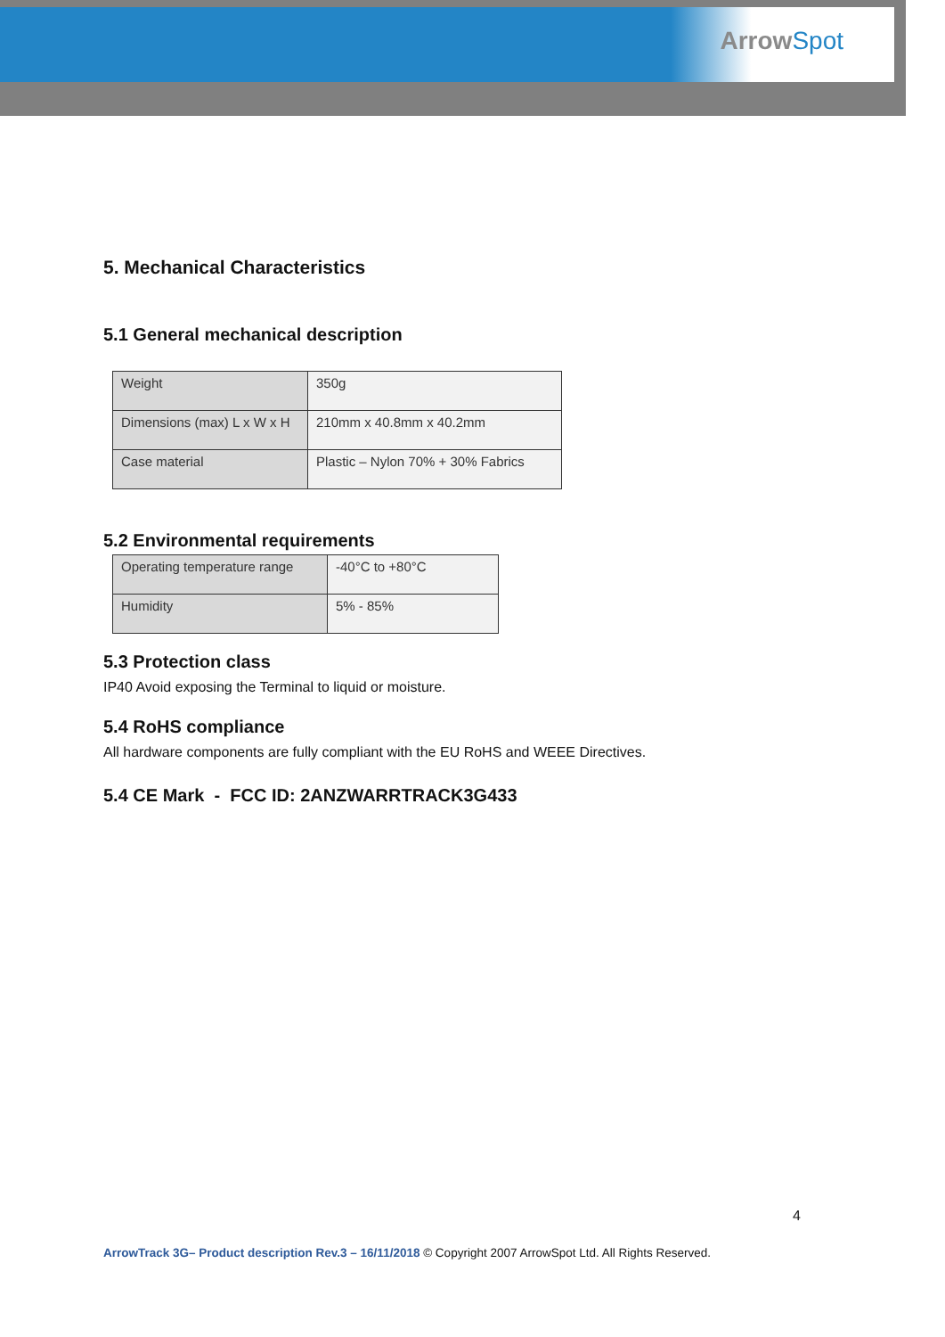ArrowSpot
5. Mechanical Characteristics
5.1 General mechanical description
| Weight | 350g |
| Dimensions (max) L x W x H | 210mm x 40.8mm x 40.2mm |
| Case material | Plastic – Nylon 70% + 30% Fabrics |
5.2 Environmental requirements
| Operating temperature range | -40°C to +80°C |
| Humidity | 5% - 85% |
5.3 Protection class
IP40 Avoid exposing the Terminal to liquid or moisture.
5.4 RoHS compliance
All hardware components are fully compliant with the EU RoHS and WEEE Directives.
5.4 CE Mark - FCC ID: 2ANZWARRTRACK3G433
4
ArrowTrack 3G– Product description Rev.3 – 16/11/2018 © Copyright 2007 ArrowSpot Ltd. All Rights Reserved.